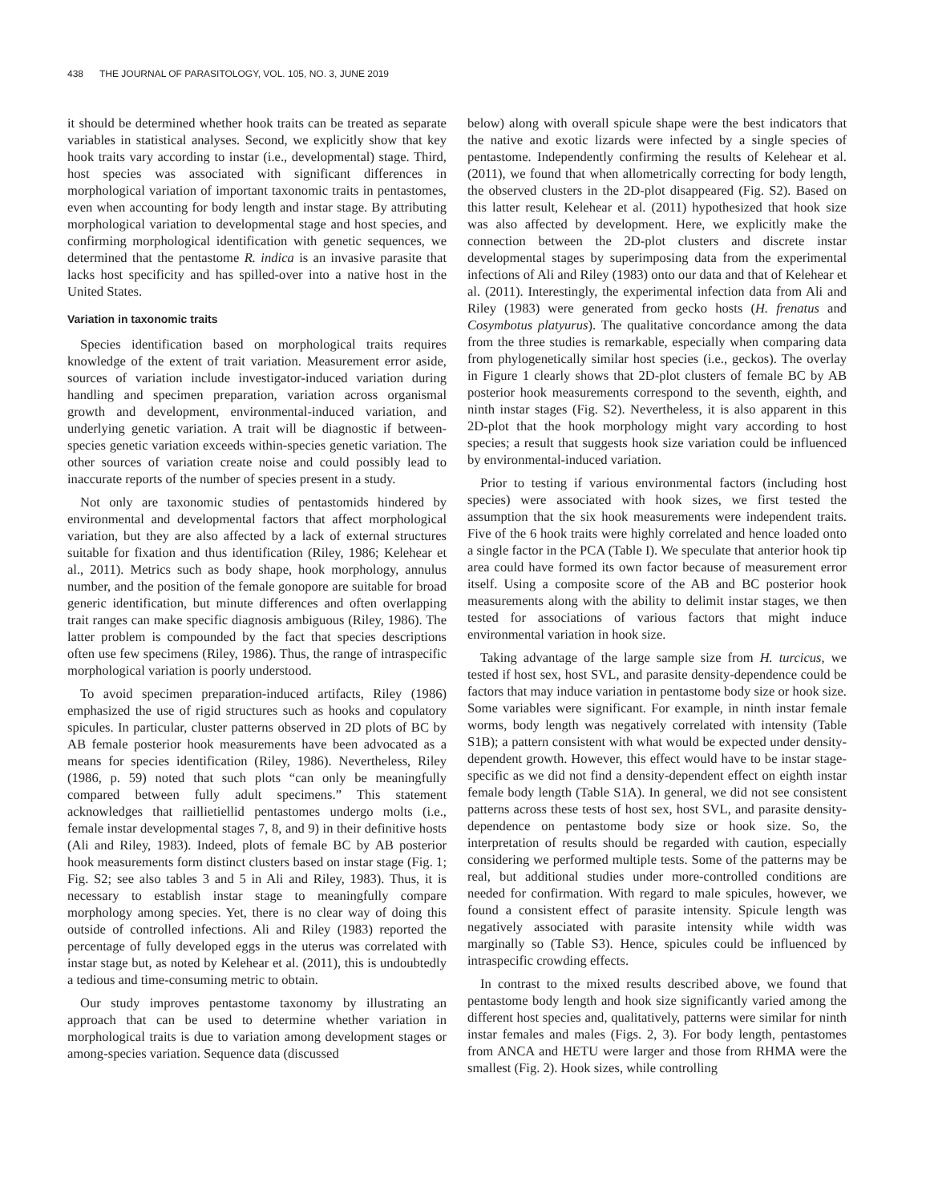438 THE JOURNAL OF PARASITOLOGY, VOL. 105, NO. 3, JUNE 2019
it should be determined whether hook traits can be treated as separate variables in statistical analyses. Second, we explicitly show that key hook traits vary according to instar (i.e., developmental) stage. Third, host species was associated with significant differences in morphological variation of important taxonomic traits in pentastomes, even when accounting for body length and instar stage. By attributing morphological variation to developmental stage and host species, and confirming morphological identification with genetic sequences, we determined that the pentastome R. indica is an invasive parasite that lacks host specificity and has spilled-over into a native host in the United States.
Variation in taxonomic traits
Species identification based on morphological traits requires knowledge of the extent of trait variation. Measurement error aside, sources of variation include investigator-induced variation during handling and specimen preparation, variation across organismal growth and development, environmental-induced variation, and underlying genetic variation. A trait will be diagnostic if between-species genetic variation exceeds within-species genetic variation. The other sources of variation create noise and could possibly lead to inaccurate reports of the number of species present in a study.
Not only are taxonomic studies of pentastomids hindered by environmental and developmental factors that affect morphological variation, but they are also affected by a lack of external structures suitable for fixation and thus identification (Riley, 1986; Kelehear et al., 2011). Metrics such as body shape, hook morphology, annulus number, and the position of the female gonopore are suitable for broad generic identification, but minute differences and often overlapping trait ranges can make specific diagnosis ambiguous (Riley, 1986). The latter problem is compounded by the fact that species descriptions often use few specimens (Riley, 1986). Thus, the range of intraspecific morphological variation is poorly understood.
To avoid specimen preparation-induced artifacts, Riley (1986) emphasized the use of rigid structures such as hooks and copulatory spicules. In particular, cluster patterns observed in 2D plots of BC by AB female posterior hook measurements have been advocated as a means for species identification (Riley, 1986). Nevertheless, Riley (1986, p. 59) noted that such plots “can only be meaningfully compared between fully adult specimens.” This statement acknowledges that raillietiellid pentastomes undergo molts (i.e., female instar developmental stages 7, 8, and 9) in their definitive hosts (Ali and Riley, 1983). Indeed, plots of female BC by AB posterior hook measurements form distinct clusters based on instar stage (Fig. 1; Fig. S2; see also tables 3 and 5 in Ali and Riley, 1983). Thus, it is necessary to establish instar stage to meaningfully compare morphology among species. Yet, there is no clear way of doing this outside of controlled infections. Ali and Riley (1983) reported the percentage of fully developed eggs in the uterus was correlated with instar stage but, as noted by Kelehear et al. (2011), this is undoubtedly a tedious and time-consuming metric to obtain.
Our study improves pentastome taxonomy by illustrating an approach that can be used to determine whether variation in morphological traits is due to variation among development stages or among-species variation. Sequence data (discussed
below) along with overall spicule shape were the best indicators that the native and exotic lizards were infected by a single species of pentastome. Independently confirming the results of Kelehear et al. (2011), we found that when allometrically correcting for body length, the observed clusters in the 2D-plot disappeared (Fig. S2). Based on this latter result, Kelehear et al. (2011) hypothesized that hook size was also affected by development. Here, we explicitly make the connection between the 2D-plot clusters and discrete instar developmental stages by superimposing data from the experimental infections of Ali and Riley (1983) onto our data and that of Kelehear et al. (2011). Interestingly, the experimental infection data from Ali and Riley (1983) were generated from gecko hosts (H. frenatus and Cosymbotus platyurus). The qualitative concordance among the data from the three studies is remarkable, especially when comparing data from phylogenetically similar host species (i.e., geckos). The overlay in Figure 1 clearly shows that 2D-plot clusters of female BC by AB posterior hook measurements correspond to the seventh, eighth, and ninth instar stages (Fig. S2). Nevertheless, it is also apparent in this 2D-plot that the hook morphology might vary according to host species; a result that suggests hook size variation could be influenced by environmental-induced variation.
Prior to testing if various environmental factors (including host species) were associated with hook sizes, we first tested the assumption that the six hook measurements were independent traits. Five of the 6 hook traits were highly correlated and hence loaded onto a single factor in the PCA (Table I). We speculate that anterior hook tip area could have formed its own factor because of measurement error itself. Using a composite score of the AB and BC posterior hook measurements along with the ability to delimit instar stages, we then tested for associations of various factors that might induce environmental variation in hook size.
Taking advantage of the large sample size from H. turcicus, we tested if host sex, host SVL, and parasite density-dependence could be factors that may induce variation in pentastome body size or hook size. Some variables were significant. For example, in ninth instar female worms, body length was negatively correlated with intensity (Table S1B); a pattern consistent with what would be expected under density-dependent growth. However, this effect would have to be instar stage-specific as we did not find a density-dependent effect on eighth instar female body length (Table S1A). In general, we did not see consistent patterns across these tests of host sex, host SVL, and parasite density-dependence on pentastome body size or hook size. So, the interpretation of results should be regarded with caution, especially considering we performed multiple tests. Some of the patterns may be real, but additional studies under more-controlled conditions are needed for confirmation. With regard to male spicules, however, we found a consistent effect of parasite intensity. Spicule length was negatively associated with parasite intensity while width was marginally so (Table S3). Hence, spicules could be influenced by intraspecific crowding effects.
In contrast to the mixed results described above, we found that pentastome body length and hook size significantly varied among the different host species and, qualitatively, patterns were similar for ninth instar females and males (Figs. 2, 3). For body length, pentastomes from ANCA and HETU were larger and those from RHMA were the smallest (Fig. 2). Hook sizes, while controlling